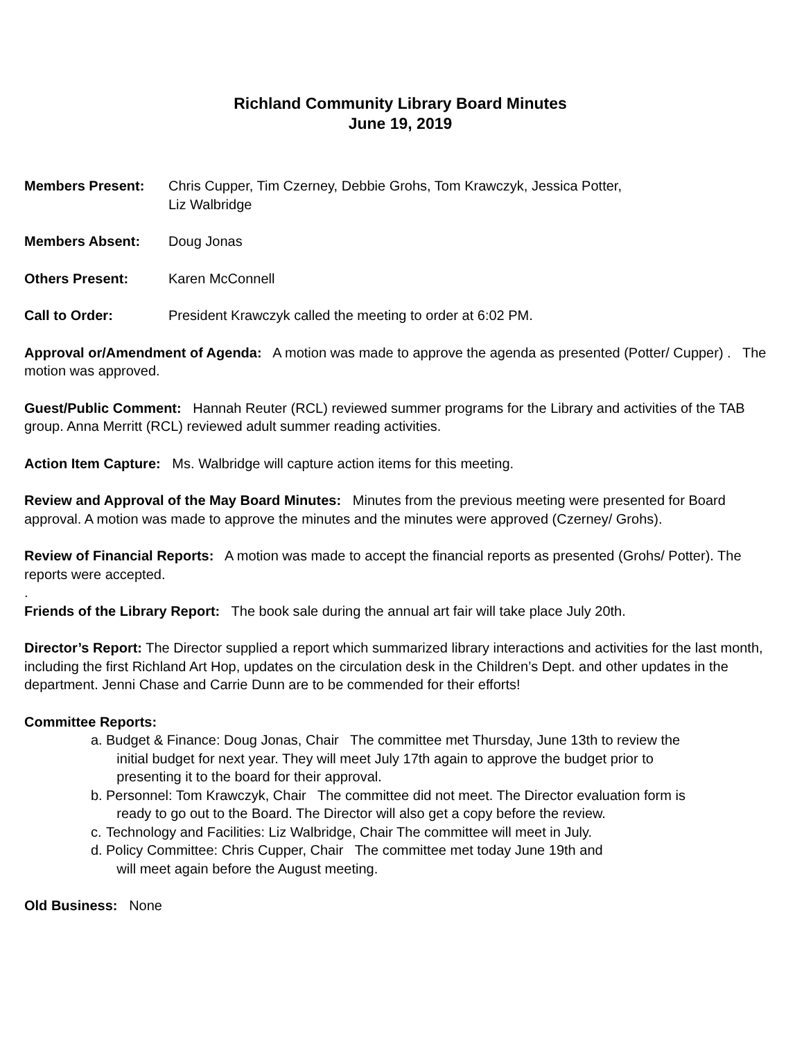Richland Community Library Board Minutes
June 19, 2019
Members Present: Chris Cupper, Tim Czerney, Debbie Grohs, Tom Krawczyk, Jessica Potter,
Liz Walbridge
Members Absent: Doug Jonas
Others Present: Karen McConnell
Call to Order: President Krawczyk called the meeting to order at 6:02 PM.
Approval or/Amendment of Agenda: A motion was made to approve the agenda as presented (Potter/ Cupper) . The motion was approved.
Guest/Public Comment: Hannah Reuter (RCL) reviewed summer programs for the Library and activities of the TAB group. Anna Merritt (RCL) reviewed adult summer reading activities.
Action Item Capture: Ms. Walbridge will capture action items for this meeting.
Review and Approval of the May Board Minutes: Minutes from the previous meeting were presented for Board approval. A motion was made to approve the minutes and the minutes were approved (Czerney/ Grohs).
Review of Financial Reports: A motion was made to accept the financial reports as presented (Grohs/ Potter). The reports were accepted.
.
Friends of the Library Report: The book sale during the annual art fair will take place July 20th.
Director’s Report: The Director supplied a report which summarized library interactions and activities for the last month, including the first Richland Art Hop, updates on the circulation desk in the Children’s Dept. and other updates in the department. Jenni Chase and Carrie Dunn are to be commended for their efforts!
Committee Reports:
a. Budget & Finance: Doug Jonas, Chair The committee met Thursday, June 13th to review the
initial budget for next year. They will meet July 17th again to approve the budget prior to
presenting it to the board for their approval.
b. Personnel: Tom Krawczyk, Chair The committee did not meet. The Director evaluation form is
ready to go out to the Board. The Director will also get a copy before the review.
c. Technology and Facilities: Liz Walbridge, Chair The committee will meet in July.
d. Policy Committee: Chris Cupper, Chair The committee met today June 19th and
will meet again before the August meeting.
Old Business: None